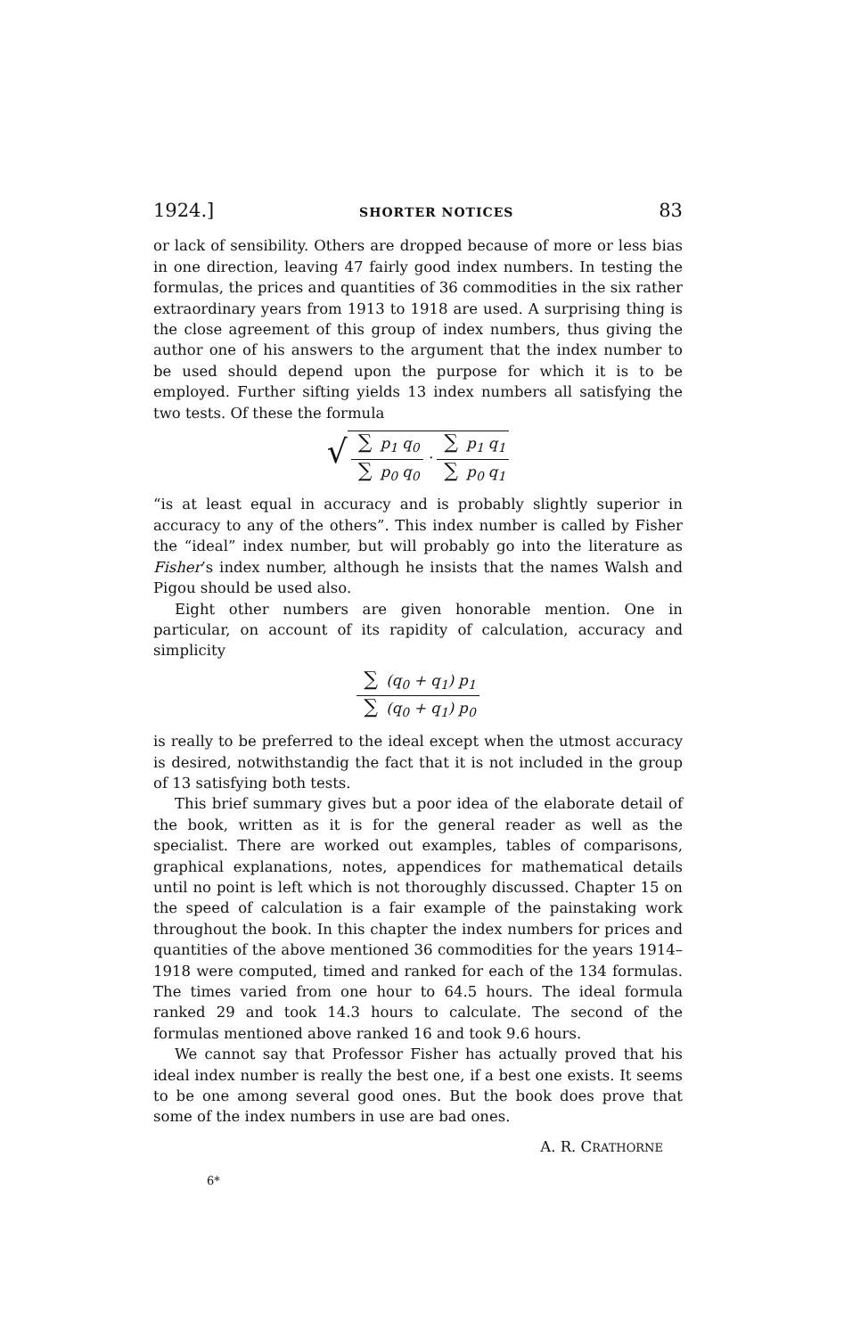1924.] SHORTER NOTICES 83
or lack of sensibility. Others are dropped because of more or less bias in one direction, leaving 47 fairly good index numbers. In testing the formulas, the prices and quantities of 36 commodities in the six rather extraordinary years from 1913 to 1918 are used. A surprising thing is the close agreement of this group of index numbers, thus giving the author one of his answers to the argument that the index number to be used should depend upon the purpose for which it is to be employed. Further sifting yields 13 index numbers all satisfying the two tests. Of these the formula
√ ∑ p<sub>1</sub> q<sub>0</sub> ∑ p<sub>0</sub> q<sub>0</sub> · ∑ p<sub>1</sub> q<sub>1</sub> ∑ p<sub>0</sub> q<sub>1</sub>
“is at least equal in accuracy and is probably slightly superior in accuracy to any of the others”. This index number is called by Fisher the “ideal” index number, but will probably go into the literature as Fisher’s index number, although he insists that the names Walsh and Pigou should be used also.
Eight other numbers are given honorable mention. One in particular, on account of its rapidity of calculation, accuracy and simplicity
∑ (q<sub>0</sub> + q<sub>1</sub>) p<sub>1</sub> ∑ (q<sub>0</sub> + q<sub>1</sub>) p<sub>0</sub>
is really to be preferred to the ideal except when the utmost accuracy is desired, notwithstandig the fact that it is not included in the group of 13 satisfying both tests.
This brief summary gives but a poor idea of the elaborate detail of the book, written as it is for the general reader as well as the specialist. There are worked out examples, tables of comparisons, graphical explanations, notes, appendices for mathematical details until no point is left which is not thoroughly discussed. Chapter 15 on the speed of calculation is a fair example of the painstaking work throughout the book. In this chapter the index numbers for prices and quantities of the above mentioned 36 commodities for the years 1914–1918 were computed, timed and ranked for each of the 134 formulas. The times varied from one hour to 64.5 hours. The ideal formula ranked 29 and took 14.3 hours to calculate. The second of the formulas mentioned above ranked 16 and took 9.6 hours.
We cannot say that Professor Fisher has actually proved that his ideal index number is really the best one, if a best one exists. It seems to be one among several good ones. But the book does prove that some of the index numbers in use are bad ones.
A. R. CRATHORNE
6*